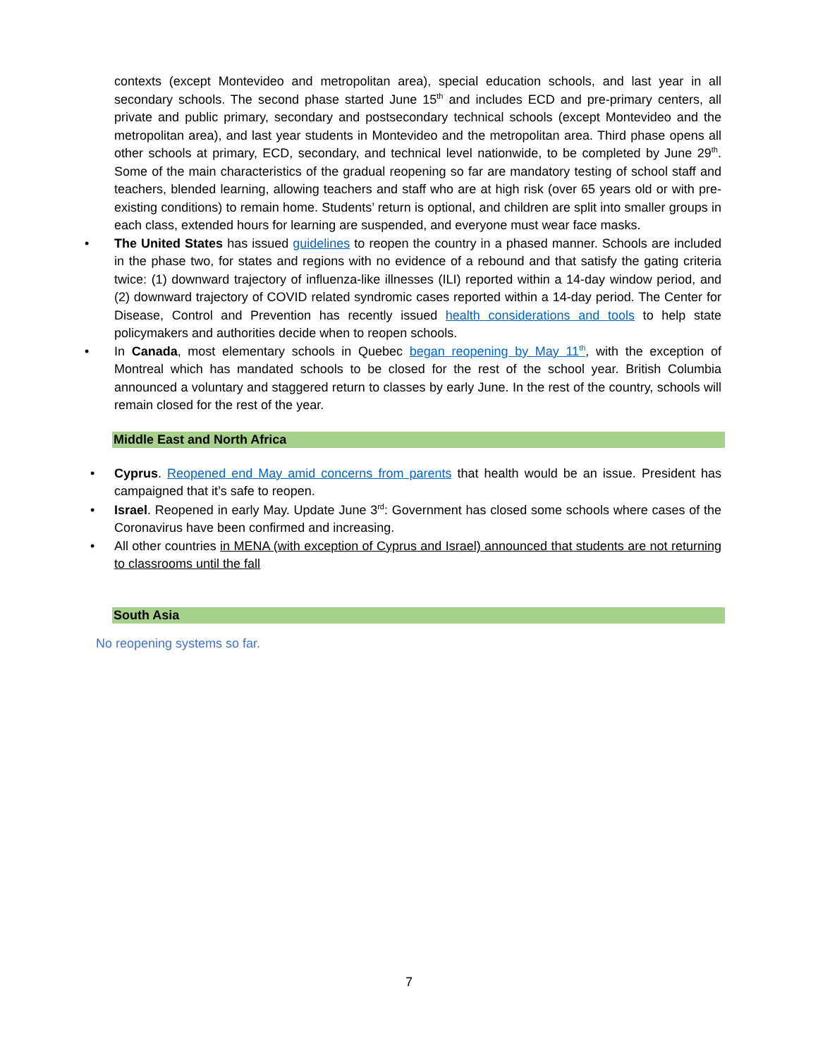contexts (except Montevideo and metropolitan area), special education schools, and last year in all secondary schools. The second phase started June 15<sup>th</sup> and includes ECD and pre-primary centers, all private and public primary, secondary and postsecondary technical schools (except Montevideo and the metropolitan area), and last year students in Montevideo and the metropolitan area. Third phase opens all other schools at primary, ECD, secondary, and technical level nationwide, to be completed by June 29<sup>th</sup>. Some of the main characteristics of the gradual reopening so far are mandatory testing of school staff and teachers, blended learning, allowing teachers and staff who are at high risk (over 65 years old or with pre-existing conditions) to remain home. Students’ return is optional, and children are split into smaller groups in each class, extended hours for learning are suspended, and everyone must wear face masks.
• The United States has issued guidelines to reopen the country in a phased manner. Schools are included in the phase two, for states and regions with no evidence of a rebound and that satisfy the gating criteria twice: (1) downward trajectory of influenza-like illnesses (ILI) reported within a 14-day window period, and (2) downward trajectory of COVID related syndromic cases reported within a 14-day period. The Center for Disease, Control and Prevention has recently issued health considerations and tools to help state policymakers and authorities decide when to reopen schools.
• In Canada, most elementary schools in Quebec began reopening by May 11<sup>th</sup>, with the exception of Montreal which has mandated schools to be closed for the rest of the school year. British Columbia announced a voluntary and staggered return to classes by early June. In the rest of the country, schools will remain closed for the rest of the year.
Middle East and North Africa
• Cyprus. Reopened end May amid concerns from parents that health would be an issue. President has campaigned that it’s safe to reopen.
• Israel. Reopened in early May. Update June 3<sup>rd</sup>: Government has closed some schools where cases of the Coronavirus have been confirmed and increasing.
• All other countries in MENA (with exception of Cyprus and Israel) announced that students are not returning to classrooms until the fall
South Asia
No reopening systems so far.
7